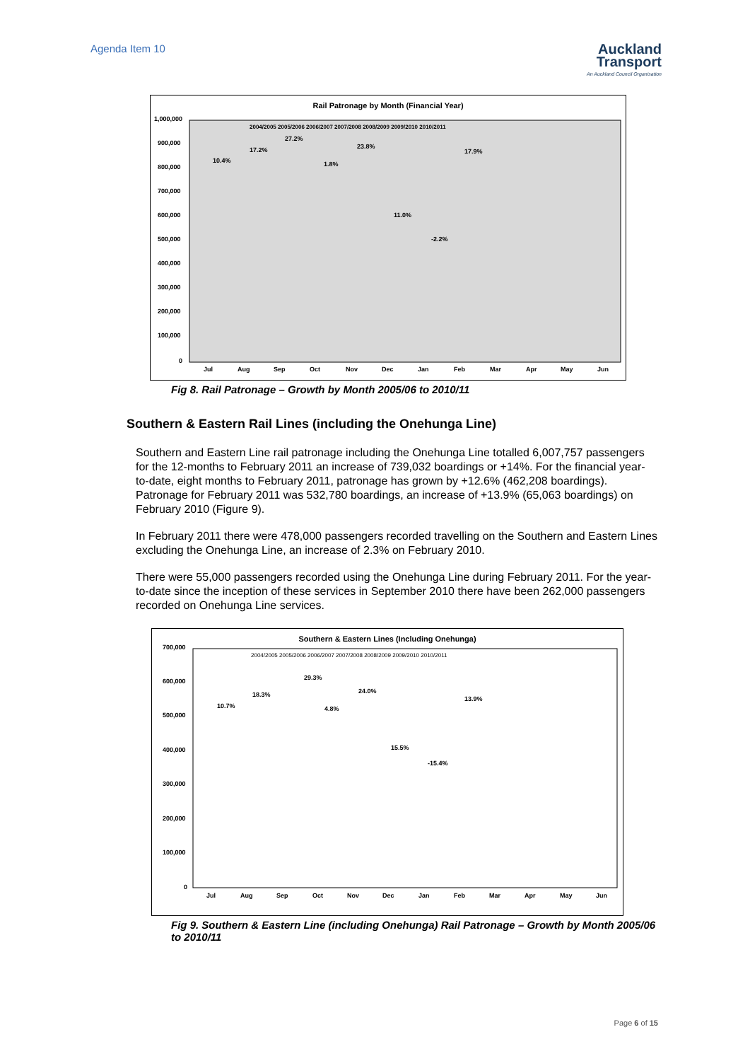Agenda Item 10
Auckland
Transport
An Auckland Council Organisation
Rail Patronage by Month (Financial Year)
1,000,000
900,000
800,000
700,000
600,000
500,000
400,000
300,000
200,000
100,000
0
2004/2005 2005/2006 2006/2007 2007/2008 2008/2009 2009/2010 2010/2011
Jul
Aug
Sep
Oct
Nov
Dec
Jan
Feb
Mar
Apr
May
Jun
10.4%
17.2%
27.2%
1.8%
23.8%
11.0%
-2.2%
17.9%
Fig 8. Rail Patronage – Growth by Month 2005/06 to 2010/11
Southern & Eastern Rail Lines (including the Onehunga Line)
Southern and Eastern Line rail patronage including the Onehunga Line totalled 6,007,757 passengers for the 12-months to February 2011 an increase of 739,032 boardings or +14%. For the financial year-to-date, eight months to February 2011, patronage has grown by +12.6% (462,208 boardings). Patronage for February 2011 was 532,780 boardings, an increase of +13.9% (65,063 boardings) on February 2010 (Figure 9).
In February 2011 there were 478,000 passengers recorded travelling on the Southern and Eastern Lines excluding the Onehunga Line, an increase of 2.3% on February 2010.
There were 55,000 passengers recorded using the Onehunga Line during February 2011. For the year-to-date since the inception of these services in September 2010 there have been 262,000 passengers recorded on Onehunga Line services.
Southern & Eastern Lines (Including Onehunga)
700,000
600,000
500,000
400,000
300,000
200,000
100,000
0
2004/2005 2005/2006 2006/2007 2007/2008 2008/2009 2009/2010 2010/2011
Jul
Aug
Sep
Oct
Nov
Dec
Jan
Feb
Mar
Apr
May
Jun
10.7%
18.3%
29.3%
4.8%
24.0%
15.5%
-15.4%
13.9%
Fig 9. Southern & Eastern Line (including Onehunga) Rail Patronage – Growth by Month 2005/06 to 2010/11
Page 6 of 15